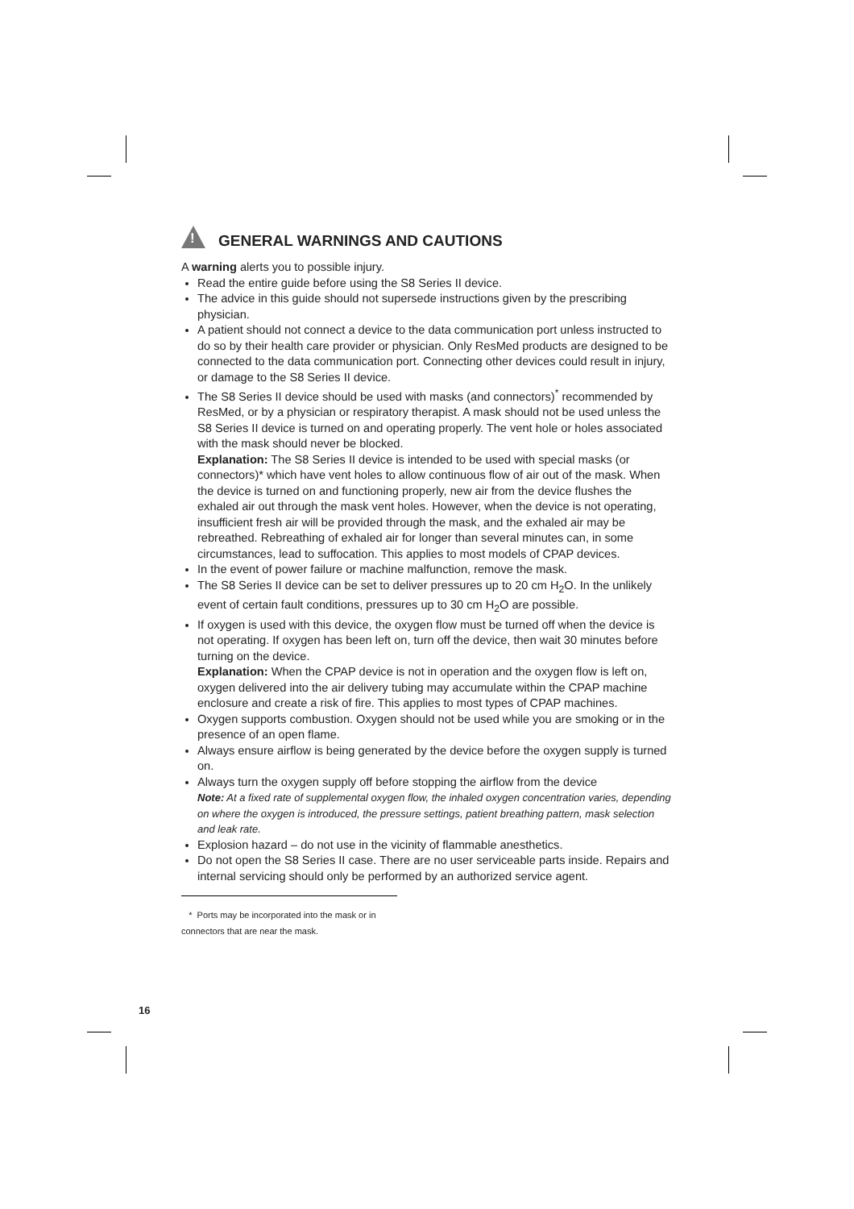!
GENERAL WARNINGS AND CAUTIONS
A warning alerts you to possible injury.
Read the entire guide before using the S8 Series II device.
The advice in this guide should not supersede instructions given by the prescribing physician.
A patient should not connect a device to the data communication port unless instructed to do so by their health care provider or physician. Only ResMed products are designed to be connected to the data communication port. Connecting other devices could result in injury, or damage to the S8 Series II device.
The S8 Series II device should be used with masks (and connectors)<sup>*</sup> recommended by ResMed, or by a physician or respiratory therapist. A mask should not be used unless the S8 Series II device is turned on and operating properly. The vent hole or holes associated with the mask should never be blocked.
Explanation: The S8 Series II device is intended to be used with special masks (or connectors)* which have vent holes to allow continuous flow of air out of the mask. When the device is turned on and functioning properly, new air from the device flushes the exhaled air out through the mask vent holes. However, when the device is not operating, insufficient fresh air will be provided through the mask, and the exhaled air may be rebreathed. Rebreathing of exhaled air for longer than several minutes can, in some circumstances, lead to suffocation. This applies to most models of CPAP devices.
In the event of power failure or machine malfunction, remove the mask.
The S8 Series II device can be set to deliver pressures up to 20 cm H<sub>2</sub>O. In the unlikely event of certain fault conditions, pressures up to 30 cm H<sub>2</sub>O are possible.
If oxygen is used with this device, the oxygen flow must be turned off when the device is not operating. If oxygen has been left on, turn off the device, then wait 30 minutes before turning on the device.
Explanation: When the CPAP device is not in operation and the oxygen flow is left on, oxygen delivered into the air delivery tubing may accumulate within the CPAP machine enclosure and create a risk of fire. This applies to most types of CPAP machines.
Oxygen supports combustion. Oxygen should not be used while you are smoking or in the presence of an open flame.
Always ensure airflow is being generated by the device before the oxygen supply is turned on.
Always turn the oxygen supply off before stopping the airflow from the device
Note: At a fixed rate of supplemental oxygen flow, the inhaled oxygen concentration varies, depending on where the oxygen is introduced, the pressure settings, patient breathing pattern, mask selection and leak rate.
Explosion hazard – do not use in the vicinity of flammable anesthetics.
Do not open the S8 Series II case. There are no user serviceable parts inside. Repairs and internal servicing should only be performed by an authorized service agent.
* Ports may be incorporated into the mask or in connectors that are near the mask.
16